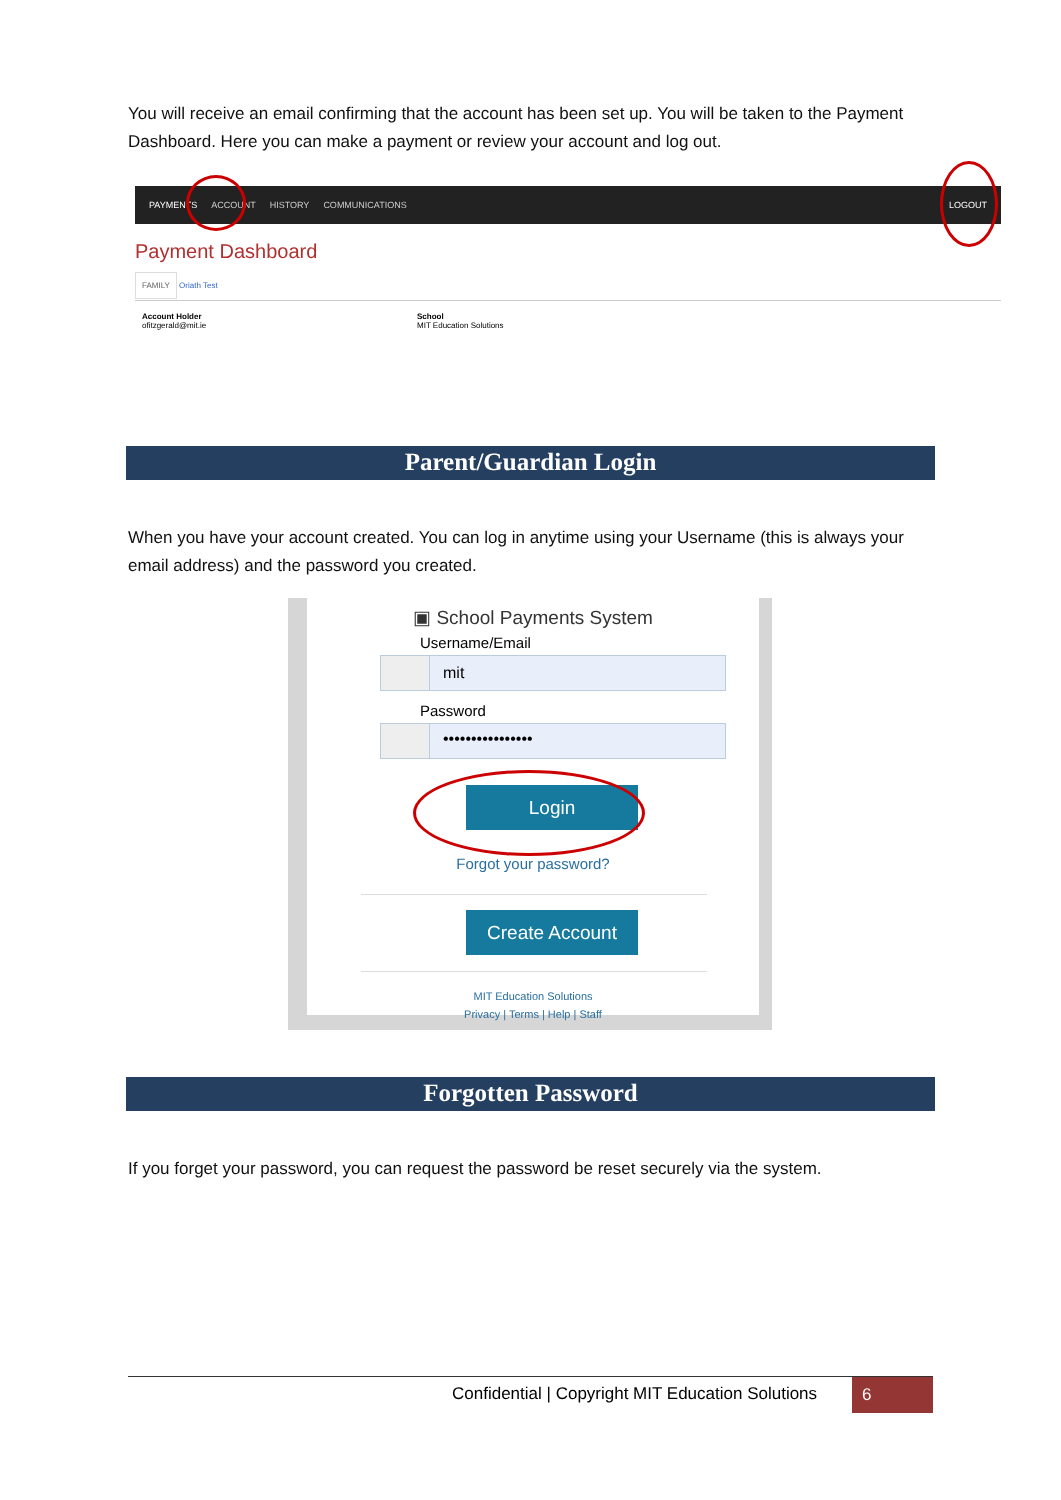You will receive an email confirming that the account has been set up. You will be taken to the Payment Dashboard. Here you can make a payment or review your account and log out.
PAYMENTS ACCOUNT HISTORY COMMUNICATIONS LOGOUT
Payment Dashboard
FAMILY Oriath Test
Account Holder
ofitzgerald@mit.ie
School
MIT Education Solutions
Parent/Guardian Login
When you have your account created. You can log in anytime using your Username (this is always your email address) and the password you created.
▣ School Payments System
Username/Email
mit
Password
••••••••••••••••
Login
Forgot your password?
Create Account
MIT Education Solutions
Privacy | Terms | Help | Staff
Forgotten Password
If you forget your password, you can request the password be reset securely via the system.
Confidential | Copyright MIT Education Solutions
6